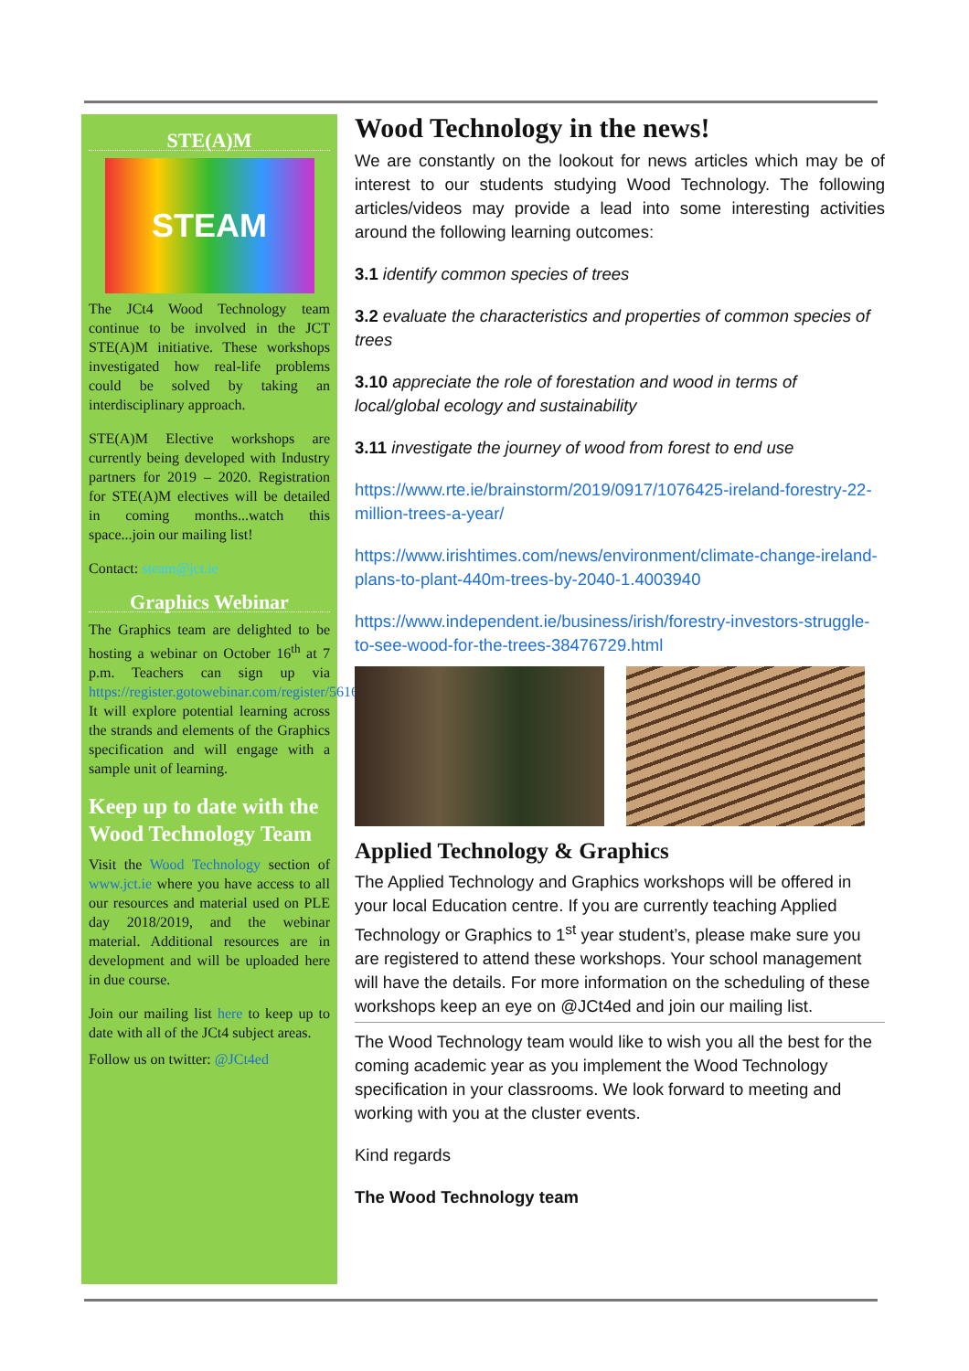STE(A)M
STEAM
The JCt4 Wood Technology team continue to be involved in the JCT STE(A)M initiative. These workshops investigated how real-life problems could be solved by taking an interdisciplinary approach.
STE(A)M Elective workshops are currently being developed with Industry partners for 2019 – 2020. Registration for STE(A)M electives will be detailed in coming months...watch this space...join our mailing list!
Contact: steam@jct.ie
Graphics Webinar
The Graphics team are delighted to be hosting a webinar on October 16<sup>th</sup> at 7 p.m. Teachers can sign up via https://register.gotowebinar.com/register/561613348782867213 It will explore potential learning across the strands and elements of the Graphics specification and will engage with a sample unit of learning.
Keep up to date with the Wood Technology Team
Visit the Wood Technology section of www.jct.ie where you have access to all our resources and material used on PLE day 2018/2019, and the webinar material. Additional resources are in development and will be uploaded here in due course.
Join our mailing list here to keep up to date with all of the JCt4 subject areas.
Follow us on twitter: @JCt4ed
Wood Technology in the news!
We are constantly on the lookout for news articles which may be of interest to our students studying Wood Technology. The following articles/videos may provide a lead into some interesting activities around the following learning outcomes:
3.1 identify common species of trees
3.2 evaluate the characteristics and properties of common species of trees
3.10 appreciate the role of forestation and wood in terms of local/global ecology and sustainability
3.11 investigate the journey of wood from forest to end use
https://www.rte.ie/brainstorm/2019/0917/1076425-ireland-forestry-22-million-trees-a-year/
https://www.irishtimes.com/news/environment/climate-change-ireland-plans-to-plant-440m-trees-by-2040-1.4003940
https://www.independent.ie/business/irish/forestry-investors-struggle-to-see-wood-for-the-trees-38476729.html
Applied Technology & Graphics
The Applied Technology and Graphics workshops will be offered in your local Education centre. If you are currently teaching Applied Technology or Graphics to 1<sup>st</sup> year student’s, please make sure you are registered to attend these workshops. Your school management will have the details. For more information on the scheduling of these workshops keep an eye on @JCt4ed and join our mailing list.
The Wood Technology team would like to wish you all the best for the coming academic year as you implement the Wood Technology specification in your classrooms. We look forward to meeting and working with you at the cluster events.
Kind regards
The Wood Technology team